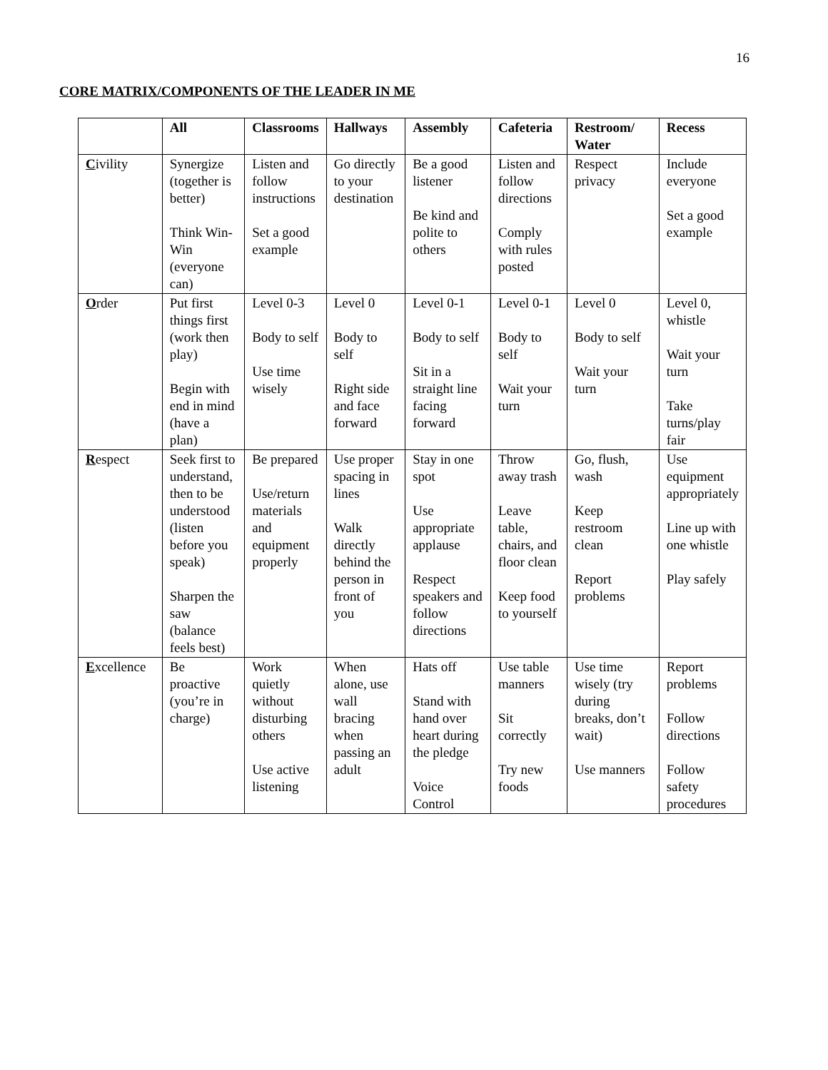16
CORE MATRIX/COMPONENTS OF THE LEADER IN ME
| | All | Classrooms | Hallways | Assembly | Cafeteria | Restroom/ Water | Recess |
| --- | --- | --- | --- | --- | --- | --- | --- |
| C ivility | Synergize (together is better) Think Win-Win (everyone can) | Listen and follow instructions Set a good example | Go directly to your destination | Be a good listener Be kind and polite to others | Listen and follow directions Comply with rules posted | Respect privacy | Include everyone Set a good example |
| O rder | Put first things first (work then play) Begin with end in mind (have a plan) | Level 0-3 Body to self Use time wisely | Level 0 Body to self Right side and face forward | Level 0-1 Body to self Sit in a straight line facing forward | Level 0-1 Body to self Wait your turn | Level 0 Body to self Wait your turn | Level 0, whistle Wait your turn Take turns/play fair |
| R espect | Seek first to understand, then to be understood (listen before you speak) Sharpen the saw (balance feels best) | Be prepared Use/return materials and equipment properly | Use proper spacing in lines Walk directly behind the person in front of you | Stay in one spot Use appropriate applause Respect speakers and follow directions | Throw away trash Leave table, chairs, and floor clean Keep food to yourself | Go, flush, wash Keep restroom clean Report problems | Use equipment appropriately Line up with one whistle Play safely |
| E xcellence | Be proactive (you’re in charge) | Work quietly without disturbing others Use active listening | When alone, use wall bracing when passing an adult | Hats off Stand with hand over heart during the pledge Voice Control | Use table manners Sit correctly Try new foods | Use time wisely (try during breaks, don’t wait) Use manners | Report problems Follow directions Follow safety procedures |